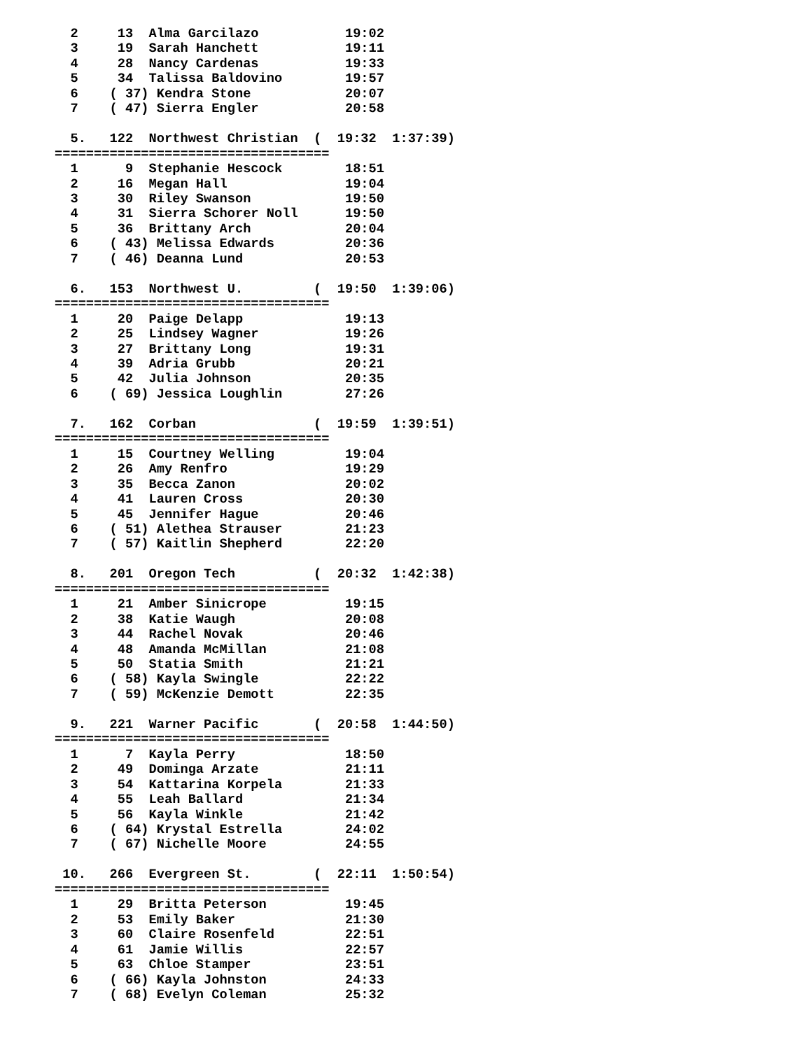2     13  Alma Garcilazo           19:02
  3     19  Sarah Hanchett           19:11
  4     28  Nancy Cardenas           19:33
  5     34  Talissa Baldovino        19:57
  6    ( 37) Kendra Stone            20:07
  7    ( 47) Sierra Engler           20:58

  5.   122  Northwest Christian  (  19:32  1:37:39)
===================================
  1      9  Stephanie Hescock        18:51
  2     16  Megan Hall               19:04
  3     30  Riley Swanson            19:50
  4     31  Sierra Schorer Noll      19:50
  5     36  Brittany Arch            20:04
  6    ( 43) Melissa Edwards         20:36
  7    ( 46) Deanna Lund             20:53

  6.   153  Northwest U.         (  19:50  1:39:06)
===================================
  1     20  Paige Delapp             19:13
  2     25  Lindsey Wagner           19:26
  3     27  Brittany Long            19:31
  4     39  Adria Grubb              20:21
  5     42  Julia Johnson            20:35
  6    ( 69) Jessica Loughlin        27:26

  7.   162  Corban               (  19:59  1:39:51)
===================================
  1     15  Courtney Welling         19:04
  2     26  Amy Renfro               19:29
  3     35  Becca Zanon              20:02
  4     41  Lauren Cross             20:30
  5     45  Jennifer Hague           20:46
  6    ( 51) Alethea Strauser        21:23
  7    ( 57) Kaitlin Shepherd        22:20

  8.   201  Oregon Tech          (  20:32  1:42:38)
===================================
  1     21  Amber Sinicrope          19:15
  2     38  Katie Waugh              20:08
  3     44  Rachel Novak             20:46
  4     48  Amanda McMillan          21:08
  5     50  Statia Smith             21:21
  6    ( 58) Kayla Swingle           22:22
  7    ( 59) McKenzie Demott         22:35

  9.   221  Warner Pacific       (  20:58  1:44:50)
===================================
  1      7  Kayla Perry              18:50
  2     49  Dominga Arzate           21:11
  3     54  Kattarina Korpela        21:33
  4     55  Leah Ballard             21:34
  5     56  Kayla Winkle             21:42
  6    ( 64) Krystal Estrella        24:02
  7    ( 67) Nichelle Moore          24:55

 10.   266  Evergreen St.        (  22:11  1:50:54)
===================================
  1     29  Britta Peterson          19:45
  2     53  Emily Baker              21:30
  3     60  Claire Rosenfeld         22:51
  4     61  Jamie Willis             22:57
  5     63  Chloe Stamper            23:51
  6    ( 66) Kayla Johnston          24:33
  7    ( 68) Evelyn Coleman          25:32